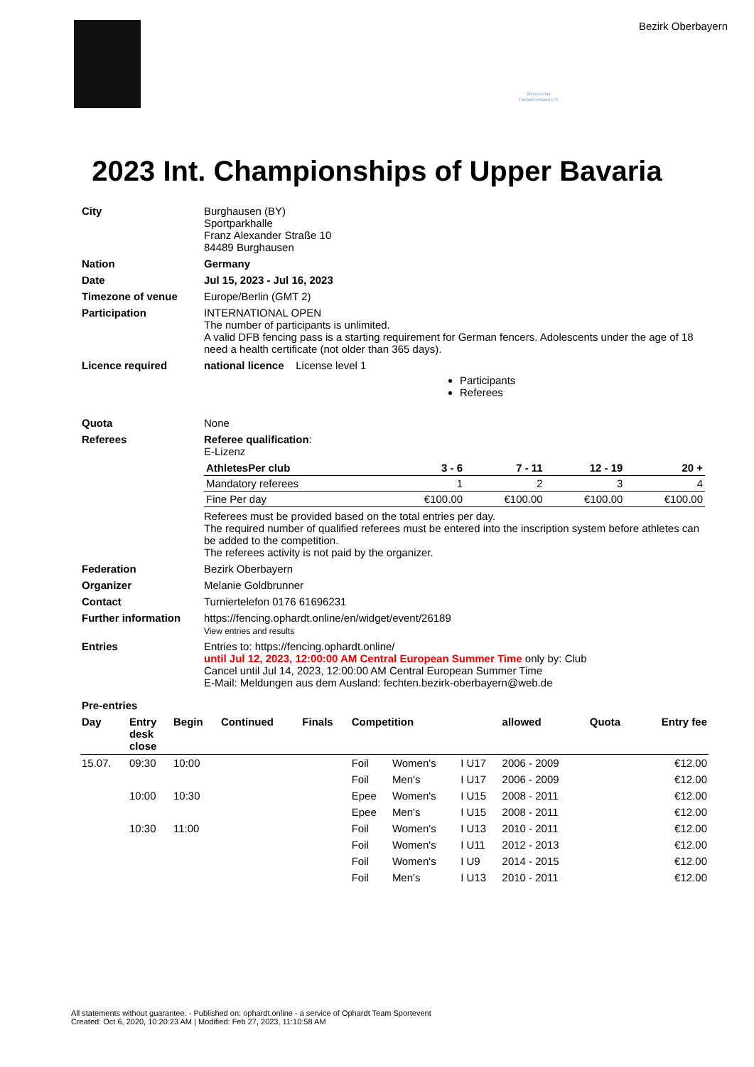Bayerischer
Fechterverband e.V.
Bezirk Oberbayern
2023 Int. Championships of Upper Bavaria
| City | Burghausen (BY) Sportparkhalle Franz Alexander Straße 10 84489 Burghausen |
| Nation | Germany |
| Date | Jul 15, 2023 - Jul 16, 2023 |
| Timezone of venue | Europe/Berlin (GMT 2) |
| Participation | INTERNATIONAL OPEN The number of participants is unlimited. A valid DFB fencing pass is a starting requirement for German fencers. Adolescents under the age of 18 need a health certificate (not older than 365 days). |
| Licence required | national licence License level 1 Participants Referees |
| Quota | None |
| Referees | Referee qualification : E-Lizenz / AthletesPer club / 3 - 6 / 7 - 11 / 12 - 19 / 20 + / / --- / --- / --- / --- / --- / / Mandatory referees / 1 / 2 / 3 / 4 / / Fine Per day / €100.00 / €100.00 / €100.00 / €100.00 / Referees must be provided based on the total entries per day. The required number of qualified referees must be entered into the inscription system before athletes can be added to the competition. The referees activity is not paid by the organizer. |
| Federation | Bezirk Oberbayern |
| Organizer | Melanie Goldbrunner |
| Contact | Turniertelefon 0176 61696231 |
| Further information | https://fencing.ophardt.online/en/widget/event/26189 View entries and results |
| Entries | Entries to: https://fencing.ophardt.online/ until Jul 12, 2023, 12:00:00 AM Central European Summer Time only by: Club Cancel until Jul 14, 2023, 12:00:00 AM Central European Summer Time E-Mail: Meldungen aus dem Ausland: fechten.bezirk-oberbayern@web.de |
| Pre-entries | |
| Day | Entry desk close | Begin | Continued | Finals | Competition | | | allowed | Quota | Entry fee |
| --- | --- | --- | --- | --- | --- | --- | --- | --- | --- | --- |
| 15.07. | 09:30 | 10:00 | | | Foil | Women's | I U17 | 2006 - 2009 | | €12.00 |
| | | | | | Foil | Men's | I U17 | 2006 - 2009 | | €12.00 |
| | 10:00 | 10:30 | | | Epee | Women's | I U15 | 2008 - 2011 | | €12.00 |
| | | | | | Epee | Men's | I U15 | 2008 - 2011 | | €12.00 |
| | 10:30 | 11:00 | | | Foil | Women's | I U13 | 2010 - 2011 | | €12.00 |
| | | | | | Foil | Women's | I U11 | 2012 - 2013 | | €12.00 |
| | | | | | Foil | Women's | I U9 | 2014 - 2015 | | €12.00 |
| | | | | | Foil | Men's | I U13 | 2010 - 2011 | | €12.00 |
All statements without guarantee. - Published on: ophardt.online - a service of Ophardt Team Sportevent
Created: Oct 6, 2020, 10:20:23 AM | Modified: Feb 27, 2023, 11:10:58 AM